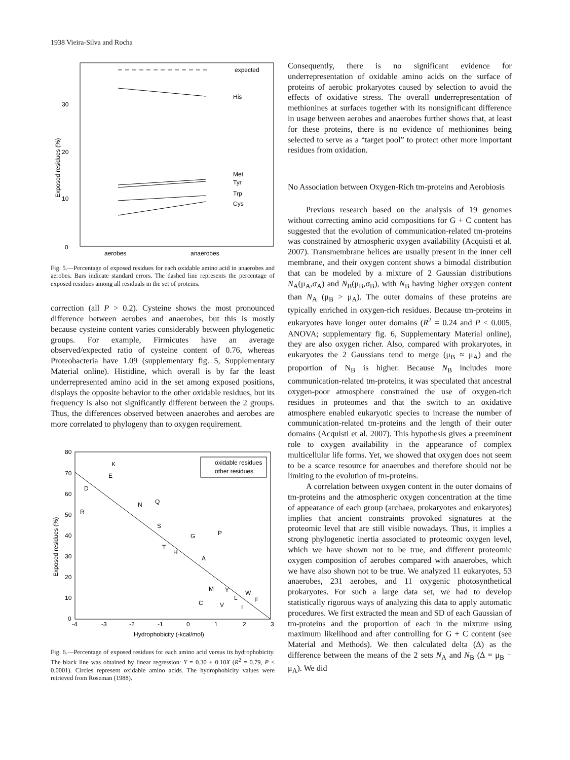1938 Vieira-Silva and Rocha
0
10
20
30
Exposed residues (%)
expected
His
Met
Tyr
Trp
Cys
aerobes
anaerobes
Fig. 5.—Percentage of exposed residues for each oxidable amino acid in anaerobes and aerobes. Bars indicate standard errors. The dashed line represents the percentage of exposed residues among all residuals in the set of proteins.
correction (all P > 0.2). Cysteine shows the most pronounced difference between aerobes and anaerobes, but this is mostly because cysteine content varies considerably between phylogenetic groups. For example, Firmicutes have an average observed/expected ratio of cysteine content of 0.76, whereas Proteobacteria have 1.09 (supplementary fig. 5, Supplementary Material online). Histidine, which overall is by far the least underrepresented amino acid in the set among exposed positions, displays the opposite behavior to the other oxidable residues, but its frequency is also not significantly different between the 2 groups. Thus, the differences observed between anaerobes and aerobes are more correlated to phylogeny than to oxygen requirement.
80
70
60
50
40
30
20
10
0
Exposed residues (%)
-4
-3
-2
-1
0
1
2
3
Hydrophobicity (-kcal/mol)
oxidable residues
other residues
K
E
D
R
N
Q
S
G
P
T
H
A
M
Y
W
L
F
C
V
I
Fig. 6.—Percentage of exposed residues for each amino acid versus its hydrophobicity. The black line was obtained by linear regression: Y = 0.30 + 0.10X (R<sup>2</sup> = 0.79, P < 0.0001). Circles represent oxidable amino acids. The hydrophobicity values were retrieved from Roseman (1988).
Consequently, there is no significant evidence for underrepresentation of oxidable amino acids on the surface of proteins of aerobic prokaryotes caused by selection to avoid the effects of oxidative stress. The overall underrepresentation of methionines at surfaces together with its nonsignificant difference in usage between aerobes and anaerobes further shows that, at least for these proteins, there is no evidence of methionines being selected to serve as a “target pool” to protect other more important residues from oxidation.
No Association between Oxygen-Rich tm-proteins and Aerobiosis
Previous research based on the analysis of 19 genomes without correcting amino acid compositions for G + C content has suggested that the evolution of communication-related tm-proteins was constrained by atmospheric oxygen availability (Acquisti et al. 2007). Transmembrane helices are usually present in the inner cell membrane, and their oxygen content shows a bimodal distribution that can be modeled by a mixture of 2 Gaussian distributions N<sub>A</sub>(μ<sub>A</sub>,σ<sub>A</sub>) and N<sub>B</sub>(μ<sub>B</sub>,σ<sub>B</sub>), with N<sub>B</sub> having higher oxygen content than N<sub>A</sub> (μ<sub>B</sub> > μ<sub>A</sub>). The outer domains of these proteins are typically enriched in oxygen-rich residues. Because tm-proteins in eukaryotes have longer outer domains (R<sup>2</sup> = 0.24 and P < 0.005, ANOVA; supplementary fig. 6, Supplementary Material online), they are also oxygen richer. Also, compared with prokaryotes, in eukaryotes the 2 Gaussians tend to merge (μ<sub>B</sub> ≈ μ<sub>A</sub>) and the proportion of N<sub>B</sub> is higher. Because N<sub>B</sub> includes more communication-related tm-proteins, it was speculated that ancestral oxygen-poor atmosphere constrained the use of oxygen-rich residues in proteomes and that the switch to an oxidative atmosphere enabled eukaryotic species to increase the number of communication-related tm-proteins and the length of their outer domains (Acquisti et al. 2007). This hypothesis gives a preeminent role to oxygen availability in the appearance of complex multicellular life forms. Yet, we showed that oxygen does not seem to be a scarce resource for anaerobes and therefore should not be limiting to the evolution of tm-proteins.
A correlation between oxygen content in the outer domains of tm-proteins and the atmospheric oxygen concentration at the time of appearance of each group (archaea, prokaryotes and eukaryotes) implies that ancient constraints provoked signatures at the proteomic level that are still visible nowadays. Thus, it implies a strong phylogenetic inertia associated to proteomic oxygen level, which we have shown not to be true, and different proteomic oxygen composition of aerobes compared with anaerobes, which we have also shown not to be true. We analyzed 11 eukaryotes, 53 anaerobes, 231 aerobes, and 11 oxygenic photosynthetical prokaryotes. For such a large data set, we had to develop statistically rigorous ways of analyzing this data to apply automatic procedures. We first extracted the mean and SD of each Gaussian of tm-proteins and the proportion of each in the mixture using maximum likelihood and after controlling for G + C content (see Material and Methods). We then calculated delta (Δ) as the difference between the means of the 2 sets N<sub>A</sub> and N<sub>B</sub> (Δ = μ<sub>B</sub> − μ<sub>A</sub>). We did